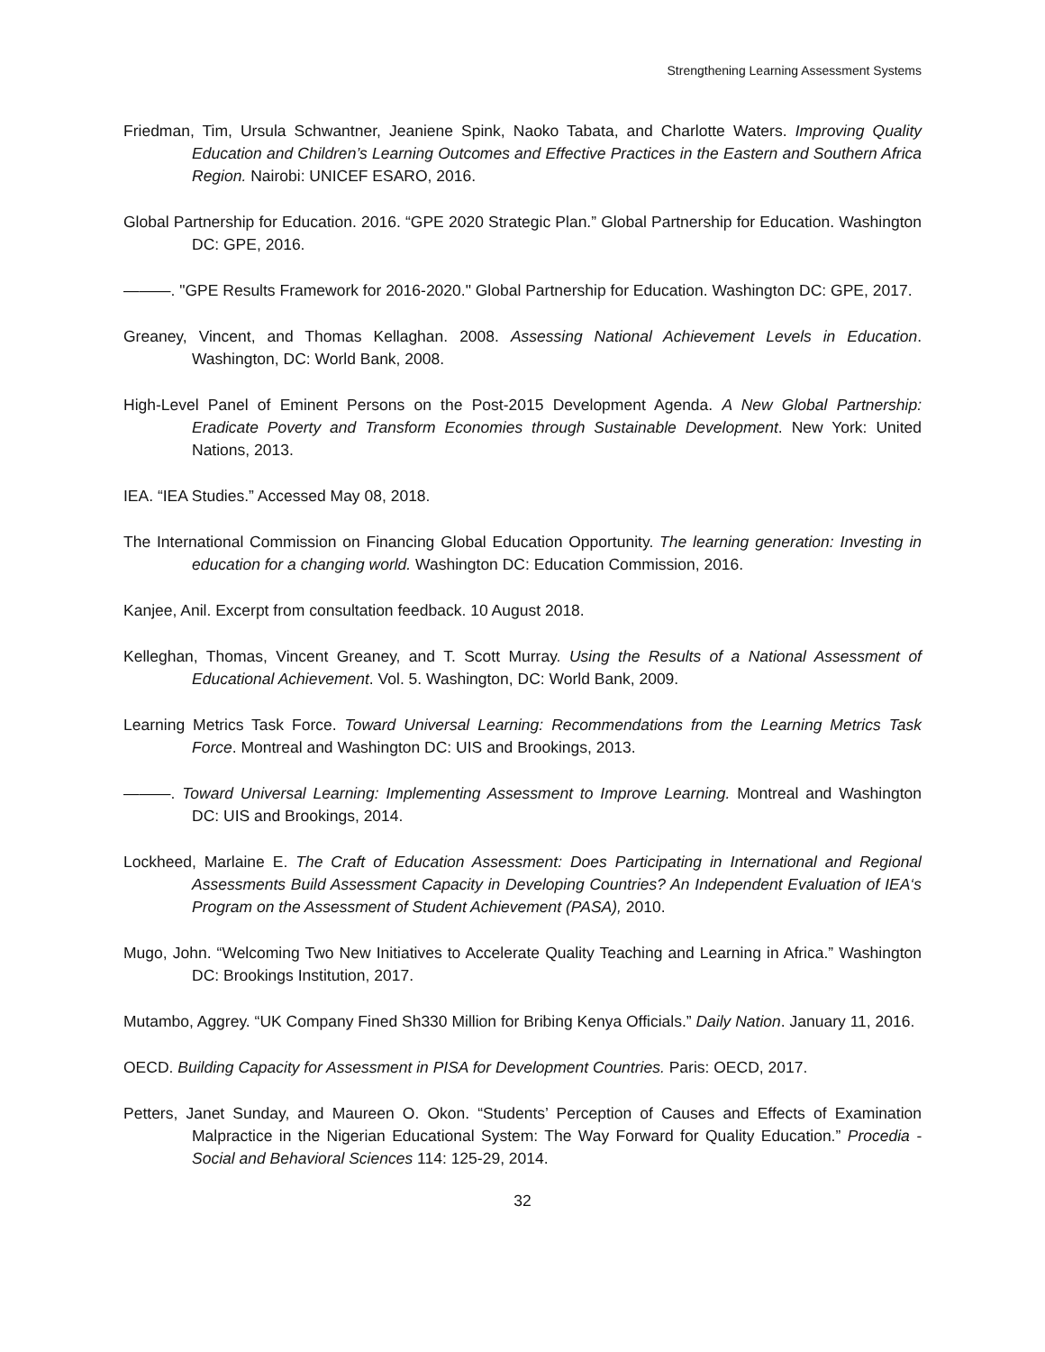Strengthening Learning Assessment Systems
Friedman, Tim, Ursula Schwantner, Jeaniene Spink, Naoko Tabata, and Charlotte Waters. Improving Quality Education and Children’s Learning Outcomes and Effective Practices in the Eastern and Southern Africa Region. Nairobi: UNICEF ESARO, 2016.
Global Partnership for Education. 2016. “GPE 2020 Strategic Plan.” Global Partnership for Education. Washington DC: GPE, 2016.
———. "GPE Results Framework for 2016-2020." Global Partnership for Education. Washington DC: GPE, 2017.
Greaney, Vincent, and Thomas Kellaghan. 2008. Assessing National Achievement Levels in Education. Washington, DC: World Bank, 2008.
High-Level Panel of Eminent Persons on the Post-2015 Development Agenda. A New Global Partnership: Eradicate Poverty and Transform Economies through Sustainable Development. New York: United Nations, 2013.
IEA. “IEA Studies.” Accessed May 08, 2018.
The International Commission on Financing Global Education Opportunity. The learning generation: Investing in education for a changing world. Washington DC: Education Commission, 2016.
Kanjee, Anil. Excerpt from consultation feedback. 10 August 2018.
Kelleghan, Thomas, Vincent Greaney, and T. Scott Murray. Using the Results of a National Assessment of Educational Achievement. Vol. 5. Washington, DC: World Bank, 2009.
Learning Metrics Task Force. Toward Universal Learning: Recommendations from the Learning Metrics Task Force. Montreal and Washington DC: UIS and Brookings, 2013.
———. Toward Universal Learning: Implementing Assessment to Improve Learning. Montreal and Washington DC: UIS and Brookings, 2014.
Lockheed, Marlaine E. The Craft of Education Assessment: Does Participating in International and Regional Assessments Build Assessment Capacity in Developing Countries? An Independent Evaluation of IEA‘s Program on the Assessment of Student Achievement (PASA), 2010.
Mugo, John. “Welcoming Two New Initiatives to Accelerate Quality Teaching and Learning in Africa.” Washington DC: Brookings Institution, 2017.
Mutambo, Aggrey. “UK Company Fined Sh330 Million for Bribing Kenya Officials.” Daily Nation. January 11, 2016.
OECD. Building Capacity for Assessment in PISA for Development Countries. Paris: OECD, 2017.
Petters, Janet Sunday, and Maureen O. Okon. “Students’ Perception of Causes and Effects of Examination Malpractice in the Nigerian Educational System: The Way Forward for Quality Education.” Procedia - Social and Behavioral Sciences 114: 125-29, 2014.
32